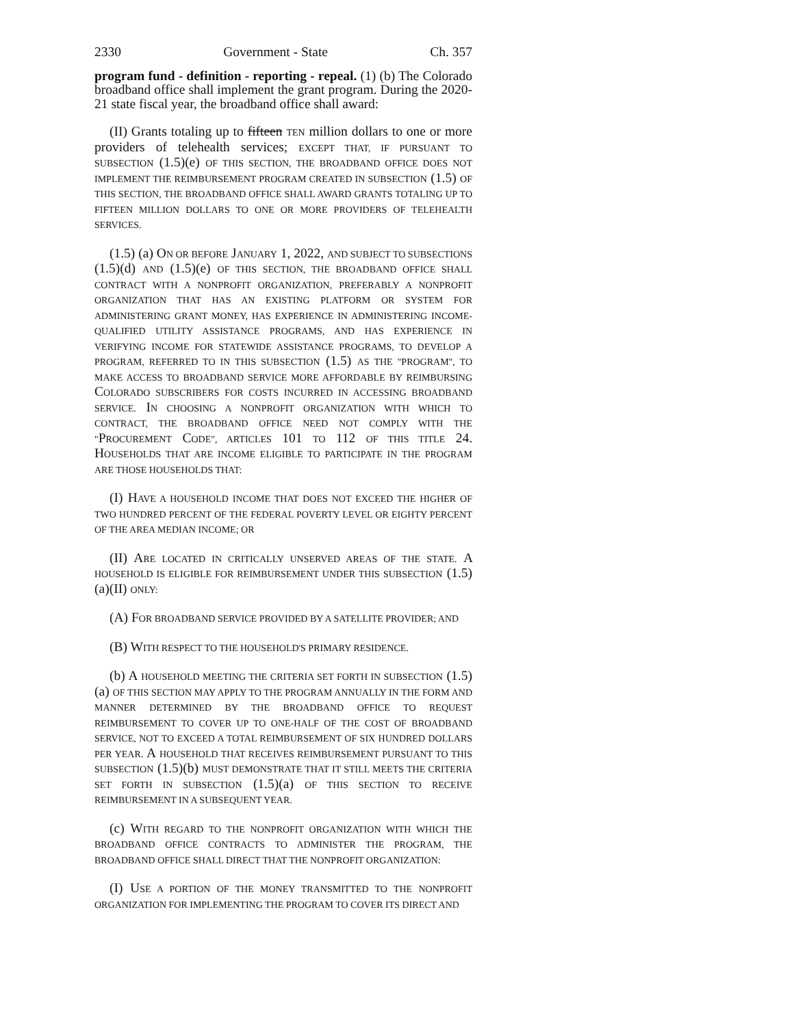2330 Government - State Ch. 357
program fund - definition - reporting - repeal. (1) (b) The Colorado broadband office shall implement the grant program. During the 2020-21 state fiscal year, the broadband office shall award:
(II) Grants totaling up to fifteen TEN million dollars to one or more providers of telehealth services; EXCEPT THAT, IF PURSUANT TO SUBSECTION (1.5)(e) OF THIS SECTION, THE BROADBAND OFFICE DOES NOT IMPLEMENT THE REIMBURSEMENT PROGRAM CREATED IN SUBSECTION (1.5) OF THIS SECTION, THE BROADBAND OFFICE SHALL AWARD GRANTS TOTALING UP TO FIFTEEN MILLION DOLLARS TO ONE OR MORE PROVIDERS OF TELEHEALTH SERVICES.
(1.5) (a) ON OR BEFORE JANUARY 1, 2022, AND SUBJECT TO SUBSECTIONS (1.5)(d) AND (1.5)(e) OF THIS SECTION, THE BROADBAND OFFICE SHALL CONTRACT WITH A NONPROFIT ORGANIZATION, PREFERABLY A NONPROFIT ORGANIZATION THAT HAS AN EXISTING PLATFORM OR SYSTEM FOR ADMINISTERING GRANT MONEY, HAS EXPERIENCE IN ADMINISTERING INCOME-QUALIFIED UTILITY ASSISTANCE PROGRAMS, AND HAS EXPERIENCE IN VERIFYING INCOME FOR STATEWIDE ASSISTANCE PROGRAMS, TO DEVELOP A PROGRAM, REFERRED TO IN THIS SUBSECTION (1.5) AS THE "PROGRAM", TO MAKE ACCESS TO BROADBAND SERVICE MORE AFFORDABLE BY REIMBURSING COLORADO SUBSCRIBERS FOR COSTS INCURRED IN ACCESSING BROADBAND SERVICE. IN CHOOSING A NONPROFIT ORGANIZATION WITH WHICH TO CONTRACT, THE BROADBAND OFFICE NEED NOT COMPLY WITH THE "PROCUREMENT CODE", ARTICLES 101 TO 112 OF THIS TITLE 24. HOUSEHOLDS THAT ARE INCOME ELIGIBLE TO PARTICIPATE IN THE PROGRAM ARE THOSE HOUSEHOLDS THAT:
(I) HAVE A HOUSEHOLD INCOME THAT DOES NOT EXCEED THE HIGHER OF TWO HUNDRED PERCENT OF THE FEDERAL POVERTY LEVEL OR EIGHTY PERCENT OF THE AREA MEDIAN INCOME; OR
(II) ARE LOCATED IN CRITICALLY UNSERVED AREAS OF THE STATE. A HOUSEHOLD IS ELIGIBLE FOR REIMBURSEMENT UNDER THIS SUBSECTION (1.5)(a)(II) ONLY:
(A) FOR BROADBAND SERVICE PROVIDED BY A SATELLITE PROVIDER; AND
(B) WITH RESPECT TO THE HOUSEHOLD'S PRIMARY RESIDENCE.
(b) A HOUSEHOLD MEETING THE CRITERIA SET FORTH IN SUBSECTION (1.5)(a) OF THIS SECTION MAY APPLY TO THE PROGRAM ANNUALLY IN THE FORM AND MANNER DETERMINED BY THE BROADBAND OFFICE TO REQUEST REIMBURSEMENT TO COVER UP TO ONE-HALF OF THE COST OF BROADBAND SERVICE, NOT TO EXCEED A TOTAL REIMBURSEMENT OF SIX HUNDRED DOLLARS PER YEAR. A HOUSEHOLD THAT RECEIVES REIMBURSEMENT PURSUANT TO THIS SUBSECTION (1.5)(b) MUST DEMONSTRATE THAT IT STILL MEETS THE CRITERIA SET FORTH IN SUBSECTION (1.5)(a) OF THIS SECTION TO RECEIVE REIMBURSEMENT IN A SUBSEQUENT YEAR.
(c) WITH REGARD TO THE NONPROFIT ORGANIZATION WITH WHICH THE BROADBAND OFFICE CONTRACTS TO ADMINISTER THE PROGRAM, THE BROADBAND OFFICE SHALL DIRECT THAT THE NONPROFIT ORGANIZATION:
(I) USE A PORTION OF THE MONEY TRANSMITTED TO THE NONPROFIT ORGANIZATION FOR IMPLEMENTING THE PROGRAM TO COVER ITS DIRECT AND